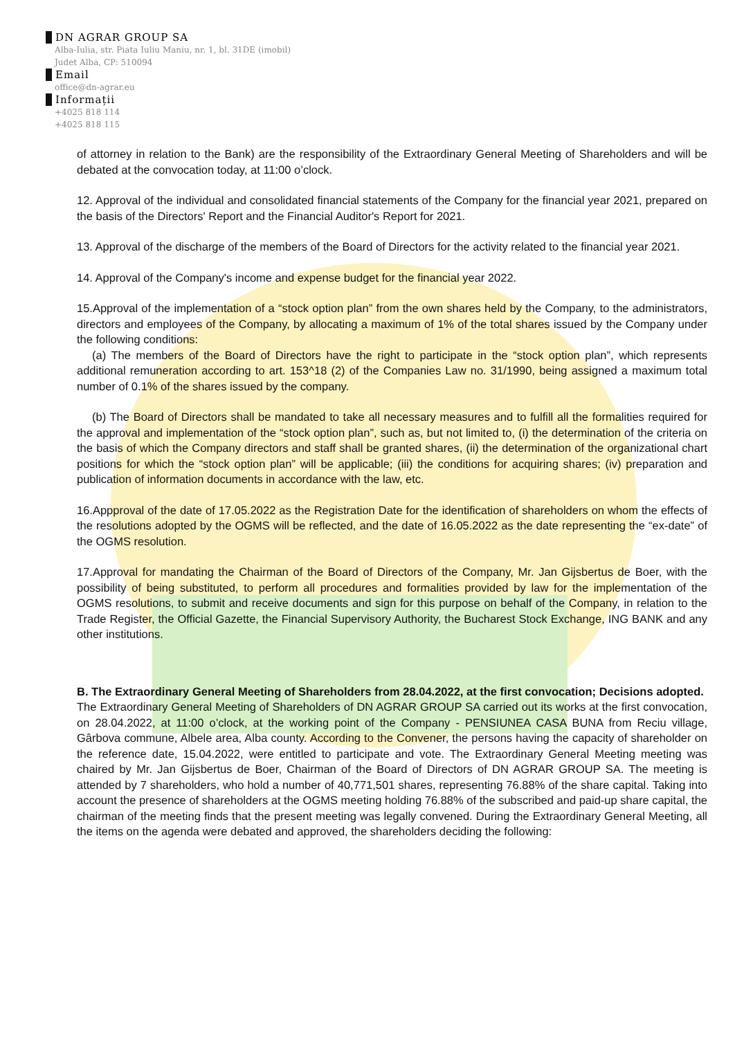DN AGRAR GROUP SA
Alba-Iulia, str. Piata Iuliu Maniu, nr. 1, bl. 31DE (imobil)
Judet Alba, CP: 510094
Email
office@dn-agrar.eu
Informații
+4025 818 114
+4025 818 115
of attorney in relation to the Bank) are the responsibility of the Extraordinary General Meeting of Shareholders and will be debated at the convocation today, at 11:00 o’clock.
12. Approval of the individual and consolidated financial statements of the Company for the financial year 2021, prepared on the basis of the Directors' Report and the Financial Auditor's Report for 2021.
13. Approval of the discharge of the members of the Board of Directors for the activity related to the financial year 2021.
14. Approval of the Company's income and expense budget for the financial year 2022.
15.Approval of the implementation of a “stock option plan” from the own shares held by the Company, to the administrators, directors and employees of the Company, by allocating a maximum of 1% of the total shares issued by the Company under the following conditions:
(a) The members of the Board of Directors have the right to participate in the “stock option plan”, which represents additional remuneration according to art. 153^18 (2) of the Companies Law no. 31/1990, being assigned a maximum total number of 0.1% of the shares issued by the company.
(b) The Board of Directors shall be mandated to take all necessary measures and to fulfill all the formalities required for the approval and implementation of the “stock option plan”, such as, but not limited to, (i) the determination of the criteria on the basis of which the Company directors and staff shall be granted shares, (ii) the determination of the organizational chart positions for which the “stock option plan” will be applicable; (iii) the conditions for acquiring shares; (iv) preparation and publication of information documents in accordance with the law, etc.
16.Appproval of the date of 17.05.2022 as the Registration Date for the identification of shareholders on whom the effects of the resolutions adopted by the OGMS will be reflected, and the date of 16.05.2022 as the date representing the “ex-date” of the OGMS resolution.
17.Approval for mandating the Chairman of the Board of Directors of the Company, Mr. Jan Gijsbertus de Boer, with the possibility of being substituted, to perform all procedures and formalities provided by law for the implementation of the OGMS resolutions, to submit and receive documents and sign for this purpose on behalf of the Company, in relation to the Trade Register, the Official Gazette, the Financial Supervisory Authority, the Bucharest Stock Exchange, ING BANK and any other institutions.
B. The Extraordinary General Meeting of Shareholders from 28.04.2022, at the first convocation; Decisions adopted.
The Extraordinary General Meeting of Shareholders of DN AGRAR GROUP SA carried out its works at the first convocation, on 28.04.2022, at 11:00 o’clock, at the working point of the Company - PENSIUNEA CASA BUNA from Reciu village, Gârbova commune, Albele area, Alba county. According to the Convener, the persons having the capacity of shareholder on the reference date, 15.04.2022, were entitled to participate and vote. The Extraordinary General Meeting meeting was chaired by Mr. Jan Gijsbertus de Boer, Chairman of the Board of Directors of DN AGRAR GROUP SA. The meeting is attended by 7 shareholders, who hold a number of 40,771,501 shares, representing 76.88% of the share capital. Taking into account the presence of shareholders at the OGMS meeting holding 76.88% of the subscribed and paid-up share capital, the chairman of the meeting finds that the present meeting was legally convened. During the Extraordinary General Meeting, all the items on the agenda were debated and approved, the shareholders deciding the following: